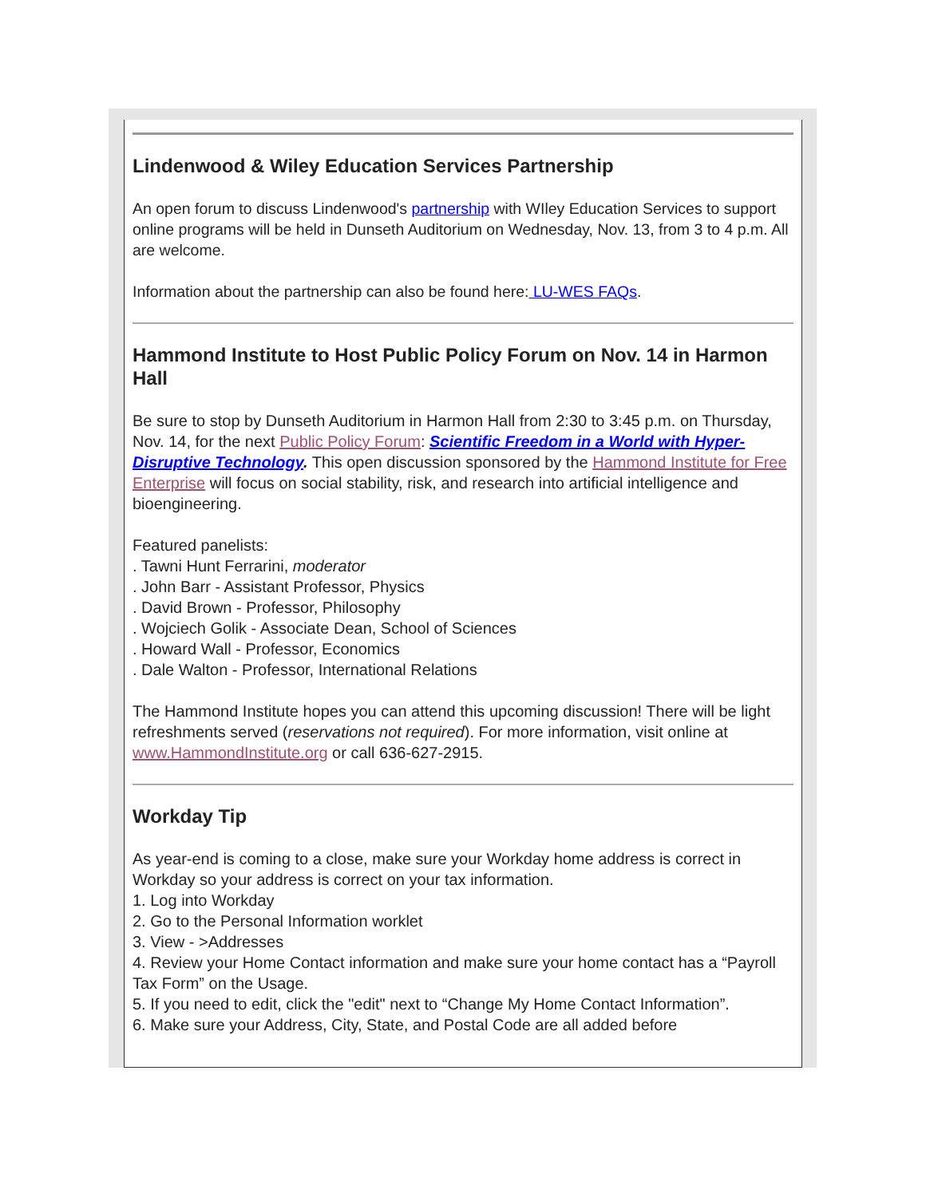Lindenwood & Wiley Education Services Partnership
An open forum to discuss Lindenwood's partnership with WIley Education Services to support online programs will be held in Dunseth Auditorium on Wednesday, Nov. 13, from 3 to 4 p.m. All are welcome.
Information about the partnership can also be found here: LU-WES FAQs.
Hammond Institute to Host Public Policy Forum on Nov. 14 in Harmon Hall
Be sure to stop by Dunseth Auditorium in Harmon Hall from 2:30 to 3:45 p.m. on Thursday, Nov. 14, for the next Public Policy Forum: Scientific Freedom in a World with Hyper-Disruptive Technology. This open discussion sponsored by the Hammond Institute for Free Enterprise will focus on social stability, risk, and research into artificial intelligence and bioengineering.
Featured panelists:
. Tawni Hunt Ferrarini, moderator
. John Barr - Assistant Professor, Physics
. David Brown - Professor, Philosophy
. Wojciech Golik - Associate Dean, School of Sciences
. Howard Wall - Professor, Economics
. Dale Walton - Professor, International Relations
The Hammond Institute hopes you can attend this upcoming discussion! There will be light refreshments served (reservations not required). For more information, visit online at www.HammondInstitute.org or call 636-627-2915.
Workday Tip
As year-end is coming to a close, make sure your Workday home address is correct in Workday so your address is correct on your tax information.
1. Log into Workday
2. Go to the Personal Information worklet
3. View - >Addresses
4. Review your Home Contact information and make sure your home contact has a “Payroll Tax Form” on the Usage.
5. If you need to edit, click the "edit" next to “Change My Home Contact Information”.
6. Make sure your Address, City, State, and Postal Code are all added before